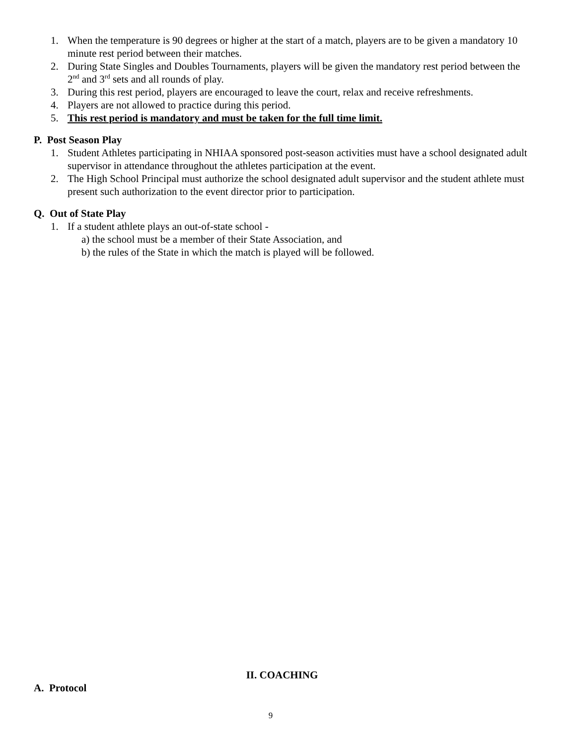1. When the temperature is 90 degrees or higher at the start of a match, players are to be given a mandatory 10 minute rest period between their matches.
2. During State Singles and Doubles Tournaments, players will be given the mandatory rest period between the 2<sup>nd</sup> and 3<sup>rd</sup> sets and all rounds of play.
3. During this rest period, players are encouraged to leave the court, relax and receive refreshments.
4. Players are not allowed to practice during this period.
5. This rest period is mandatory and must be taken for the full time limit.
P. Post Season Play
1. Student Athletes participating in NHIAA sponsored post-season activities must have a school designated adult supervisor in attendance throughout the athletes participation at the event.
2. The High School Principal must authorize the school designated adult supervisor and the student athlete must present such authorization to the event director prior to participation.
Q. Out of State Play
1. If a student athlete plays an out-of-state school -
a) the school must be a member of their State Association, and
b) the rules of the State in which the match is played will be followed.
II. COACHING
A. Protocol
9